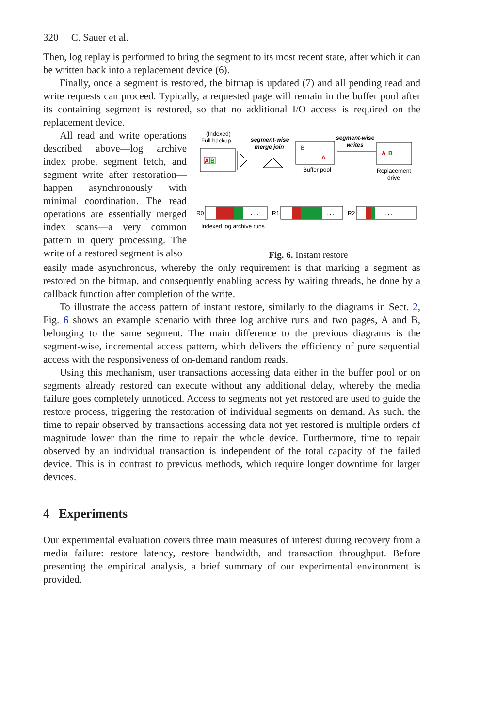320 C. Sauer et al.
Then, log replay is performed to bring the segment to its most recent state, after which it can be written back into a replacement device (6).
Finally, once a segment is restored, the bitmap is updated (7) and all pending read and write requests can proceed. Typically, a requested page will remain in the buffer pool after its containing segment is restored, so that no additional I/O access is required on the replacement device.
All read and write operations described above—log archive index probe, segment fetch, and segment write after restoration—happen asynchronously with minimal coordination. The read operations are essentially merged index scans—a very common pattern in query processing. The write of a restored segment is also
(Indexed)
Full backup
A
B
segment-wise
merge join
B
A
Buffer pool
segment-wise
writes
A
B
Replacement
drive
R0
. . .
R1
. . .
R2
. . .
Indexed log archive runs
Fig. 6. Instant restore
easily made asynchronous, whereby the only requirement is that marking a segment as restored on the bitmap, and consequently enabling access by waiting threads, be done by a callback function after completion of the write.
To illustrate the access pattern of instant restore, similarly to the diagrams in Sect. 2, Fig. 6 shows an example scenario with three log archive runs and two pages, A and B, belonging to the same segment. The main difference to the previous diagrams is the segment-wise, incremental access pattern, which delivers the efficiency of pure sequential access with the responsiveness of on-demand random reads.
Using this mechanism, user transactions accessing data either in the buffer pool or on segments already restored can execute without any additional delay, whereby the media failure goes completely unnoticed. Access to segments not yet restored are used to guide the restore process, triggering the restoration of individual segments on demand. As such, the time to repair observed by transactions accessing data not yet restored is multiple orders of magnitude lower than the time to repair the whole device. Furthermore, time to repair observed by an individual transaction is independent of the total capacity of the failed device. This is in contrast to previous methods, which require longer downtime for larger devices.
4 Experiments
Our experimental evaluation covers three main measures of interest during recovery from a media failure: restore latency, restore bandwidth, and transaction throughput. Before presenting the empirical analysis, a brief summary of our experimental environment is provided.